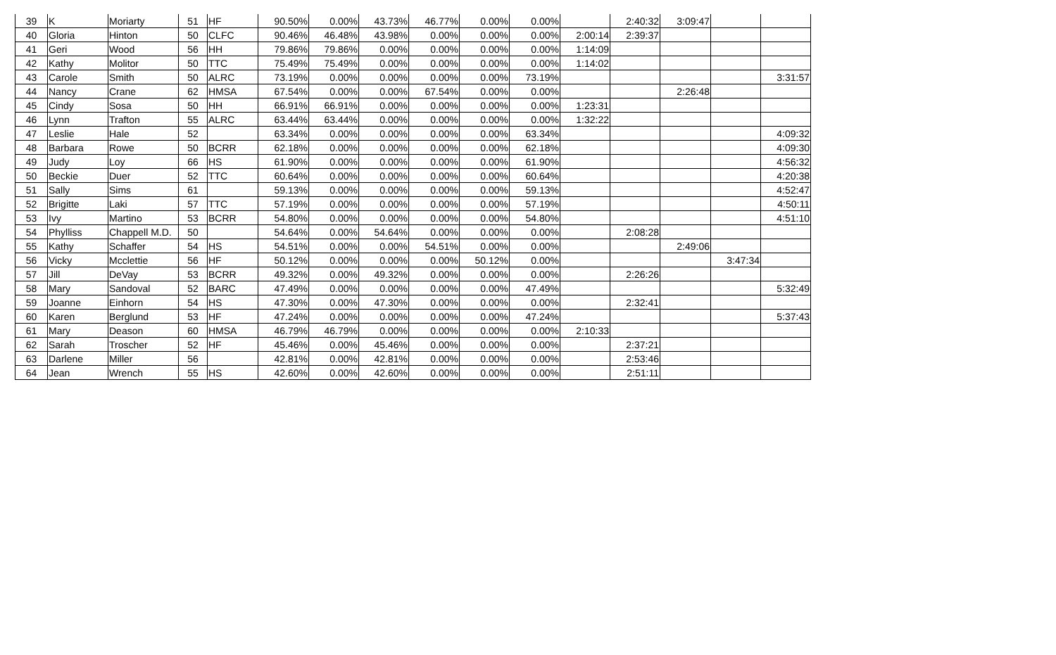| 39 | K | Moriarty | 51 | HF | 90.50% | 0.00% | 43.73% | 46.77% | 0.00% | 0.00% | | 2:40:32 | 3:09:47 | | |
| 40 | Gloria | Hinton | 50 | CLFC | 90.46% | 46.48% | 43.98% | 0.00% | 0.00% | 0.00% | 2:00:14 | 2:39:37 | | | |
| 41 | Geri | Wood | 56 | HH | 79.86% | 79.86% | 0.00% | 0.00% | 0.00% | 0.00% | 1:14:09 | | | | |
| 42 | Kathy | Molitor | 50 | TTC | 75.49% | 75.49% | 0.00% | 0.00% | 0.00% | 0.00% | 1:14:02 | | | | |
| 43 | Carole | Smith | 50 | ALRC | 73.19% | 0.00% | 0.00% | 0.00% | 0.00% | 73.19% | | | | | 3:31:57 |
| 44 | Nancy | Crane | 62 | HMSA | 67.54% | 0.00% | 0.00% | 67.54% | 0.00% | 0.00% | | | 2:26:48 | | |
| 45 | Cindy | Sosa | 50 | HH | 66.91% | 66.91% | 0.00% | 0.00% | 0.00% | 0.00% | 1:23:31 | | | | |
| 46 | Lynn | Trafton | 55 | ALRC | 63.44% | 63.44% | 0.00% | 0.00% | 0.00% | 0.00% | 1:32:22 | | | | |
| 47 | Leslie | Hale | 52 | | 63.34% | 0.00% | 0.00% | 0.00% | 0.00% | 63.34% | | | | | 4:09:32 |
| 48 | Barbara | Rowe | 50 | BCRR | 62.18% | 0.00% | 0.00% | 0.00% | 0.00% | 62.18% | | | | | 4:09:30 |
| 49 | Judy | Loy | 66 | HS | 61.90% | 0.00% | 0.00% | 0.00% | 0.00% | 61.90% | | | | | 4:56:32 |
| 50 | Beckie | Duer | 52 | TTC | 60.64% | 0.00% | 0.00% | 0.00% | 0.00% | 60.64% | | | | | 4:20:38 |
| 51 | Sally | Sims | 61 | | 59.13% | 0.00% | 0.00% | 0.00% | 0.00% | 59.13% | | | | | 4:52:47 |
| 52 | Brigitte | Laki | 57 | TTC | 57.19% | 0.00% | 0.00% | 0.00% | 0.00% | 57.19% | | | | | 4:50:11 |
| 53 | Ivy | Martino | 53 | BCRR | 54.80% | 0.00% | 0.00% | 0.00% | 0.00% | 54.80% | | | | | 4:51:10 |
| 54 | Phylliss | Chappell M.D. | 50 | | 54.64% | 0.00% | 54.64% | 0.00% | 0.00% | 0.00% | | 2:08:28 | | | |
| 55 | Kathy | Schaffer | 54 | HS | 54.51% | 0.00% | 0.00% | 54.51% | 0.00% | 0.00% | | | 2:49:06 | | |
| 56 | Vicky | Mcclettie | 56 | HF | 50.12% | 0.00% | 0.00% | 0.00% | 50.12% | 0.00% | | | | 3:47:34 | |
| 57 | Jill | DeVay | 53 | BCRR | 49.32% | 0.00% | 49.32% | 0.00% | 0.00% | 0.00% | | 2:26:26 | | | |
| 58 | Mary | Sandoval | 52 | BARC | 47.49% | 0.00% | 0.00% | 0.00% | 0.00% | 47.49% | | | | | 5:32:49 |
| 59 | Joanne | Einhorn | 54 | HS | 47.30% | 0.00% | 47.30% | 0.00% | 0.00% | 0.00% | | 2:32:41 | | | |
| 60 | Karen | Berglund | 53 | HF | 47.24% | 0.00% | 0.00% | 0.00% | 0.00% | 47.24% | | | | | 5:37:43 |
| 61 | Mary | Deason | 60 | HMSA | 46.79% | 46.79% | 0.00% | 0.00% | 0.00% | 0.00% | 2:10:33 | | | | |
| 62 | Sarah | Troscher | 52 | HF | 45.46% | 0.00% | 45.46% | 0.00% | 0.00% | 0.00% | | 2:37:21 | | | |
| 63 | Darlene | Miller | 56 | | 42.81% | 0.00% | 42.81% | 0.00% | 0.00% | 0.00% | | 2:53:46 | | | |
| 64 | Jean | Wrench | 55 | HS | 42.60% | 0.00% | 42.60% | 0.00% | 0.00% | 0.00% | | 2:51:11 | | | |